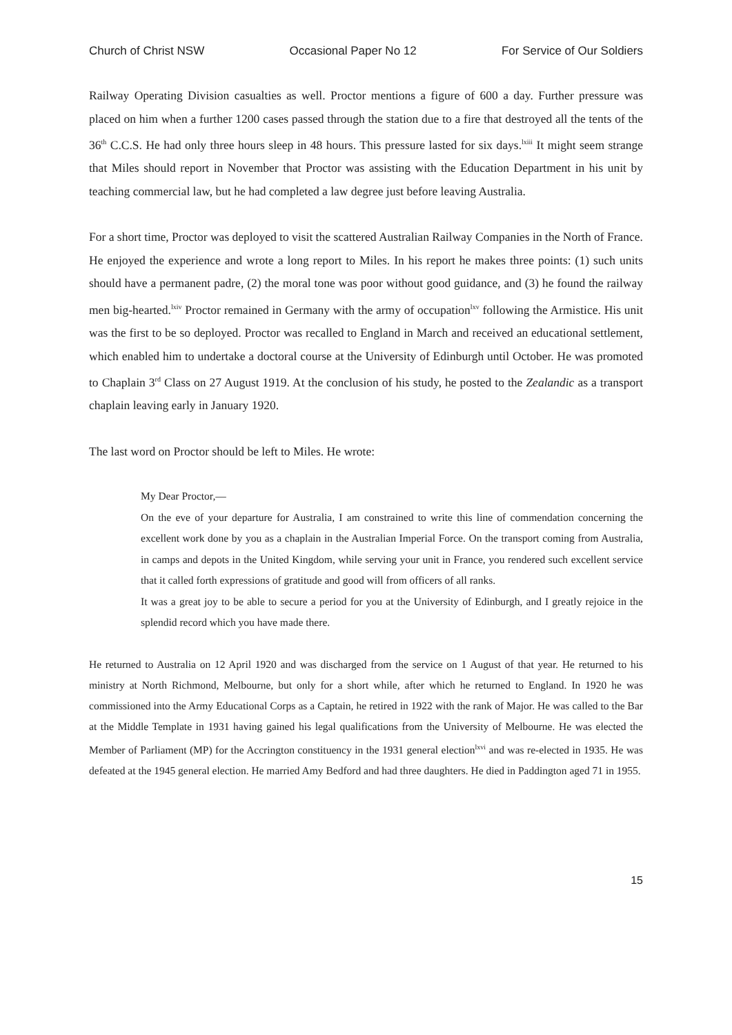Church of Christ NSW Occasional Paper No 12 For Service of Our Soldiers
Railway Operating Division casualties as well. Proctor mentions a figure of 600 a day. Further pressure was placed on him when a further 1200 cases passed through the station due to a fire that destroyed all the tents of the 36<sup>th</sup> C.C.S. He had only three hours sleep in 48 hours. This pressure lasted for six days.<sup>lxiii</sup> It might seem strange that Miles should report in November that Proctor was assisting with the Education Department in his unit by teaching commercial law, but he had completed a law degree just before leaving Australia.
For a short time, Proctor was deployed to visit the scattered Australian Railway Companies in the North of France. He enjoyed the experience and wrote a long report to Miles. In his report he makes three points: (1) such units should have a permanent padre, (2) the moral tone was poor without good guidance, and (3) he found the railway men big-hearted.<sup>lxiv</sup> Proctor remained in Germany with the army of occupation<sup>lxv</sup> following the Armistice. His unit was the first to be so deployed. Proctor was recalled to England in March and received an educational settlement, which enabled him to undertake a doctoral course at the University of Edinburgh until October. He was promoted to Chaplain 3<sup>rd</sup> Class on 27 August 1919. At the conclusion of his study, he posted to the Zealandic as a transport chaplain leaving early in January 1920.
The last word on Proctor should be left to Miles. He wrote:
My Dear Proctor,—
On the eve of your departure for Australia, I am constrained to write this line of commendation concerning the excellent work done by you as a chaplain in the Australian Imperial Force. On the transport coming from Australia, in camps and depots in the United Kingdom, while serving your unit in France, you rendered such excellent service that it called forth expressions of gratitude and good will from officers of all ranks.
It was a great joy to be able to secure a period for you at the University of Edinburgh, and I greatly rejoice in the splendid record which you have made there.
He returned to Australia on 12 April 1920 and was discharged from the service on 1 August of that year. He returned to his ministry at North Richmond, Melbourne, but only for a short while, after which he returned to England. In 1920 he was commissioned into the Army Educational Corps as a Captain, he retired in 1922 with the rank of Major. He was called to the Bar at the Middle Template in 1931 having gained his legal qualifications from the University of Melbourne. He was elected the Member of Parliament (MP) for the Accrington constituency in the 1931 general election<sup>lxvi</sup> and was re-elected in 1935. He was defeated at the 1945 general election. He married Amy Bedford and had three daughters. He died in Paddington aged 71 in 1955.
15